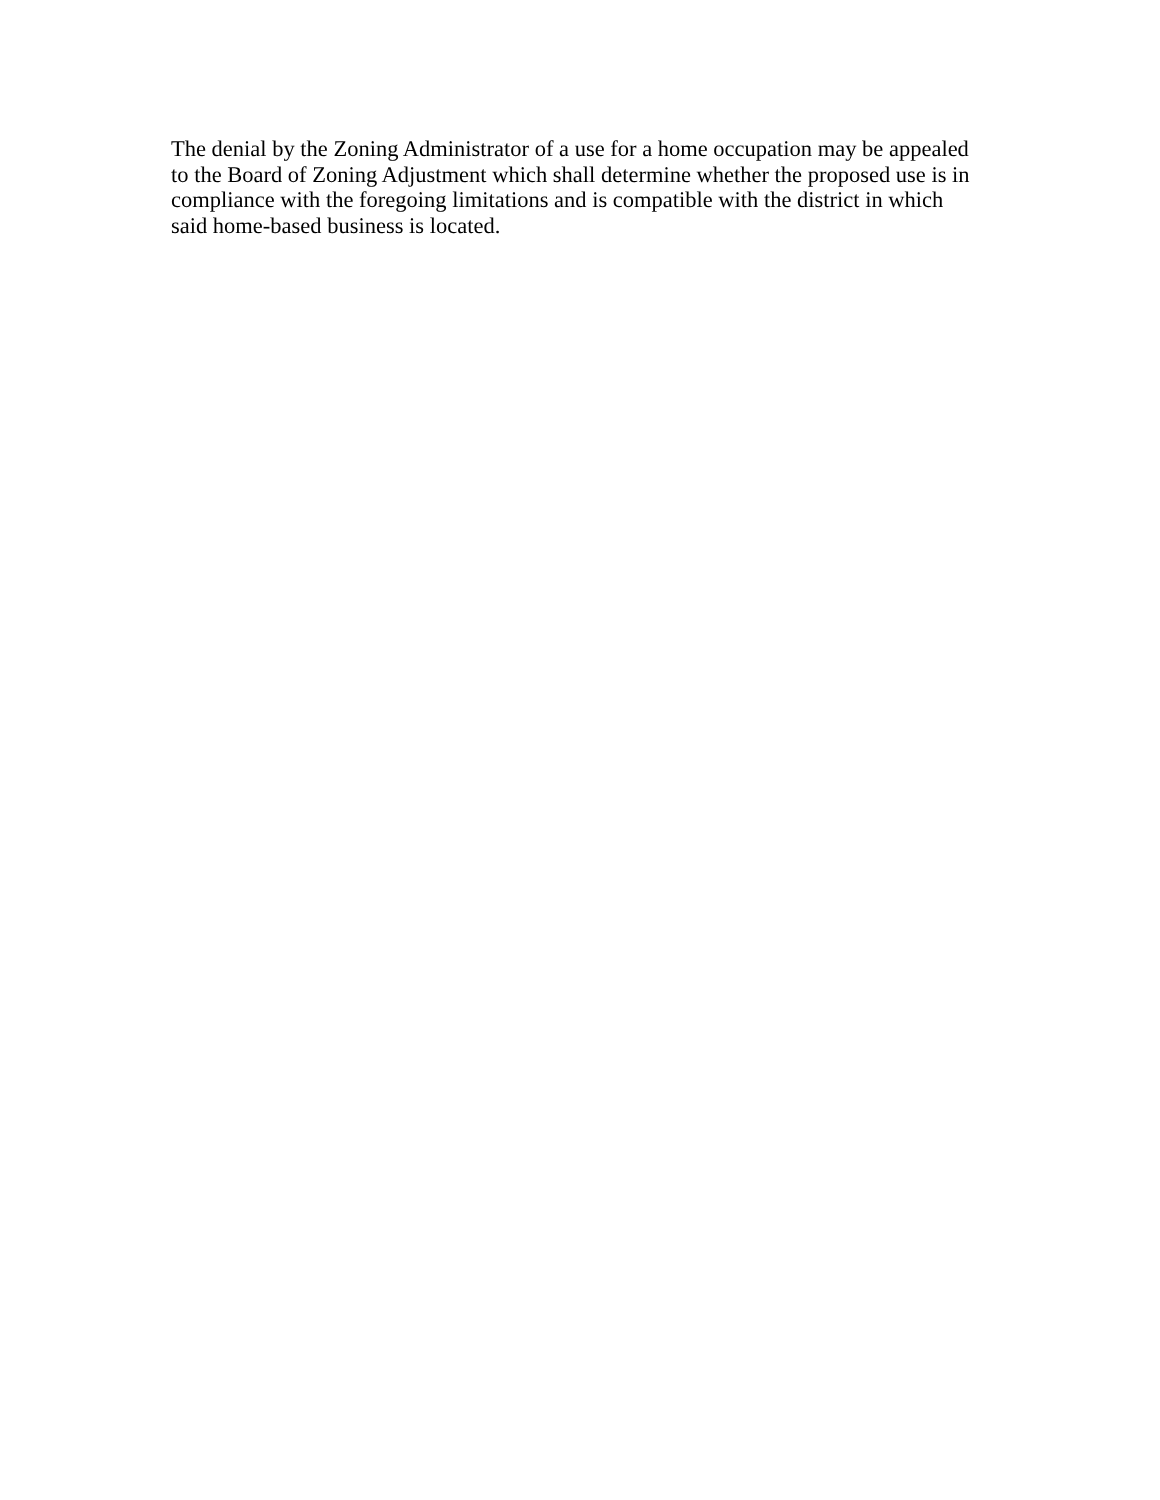The denial by the Zoning Administrator of a use for a home occupation may be appealed
to the Board of Zoning Adjustment which shall determine whether the proposed use is in
compliance with the foregoing limitations and is compatible with the district in which
said home-based business is located.